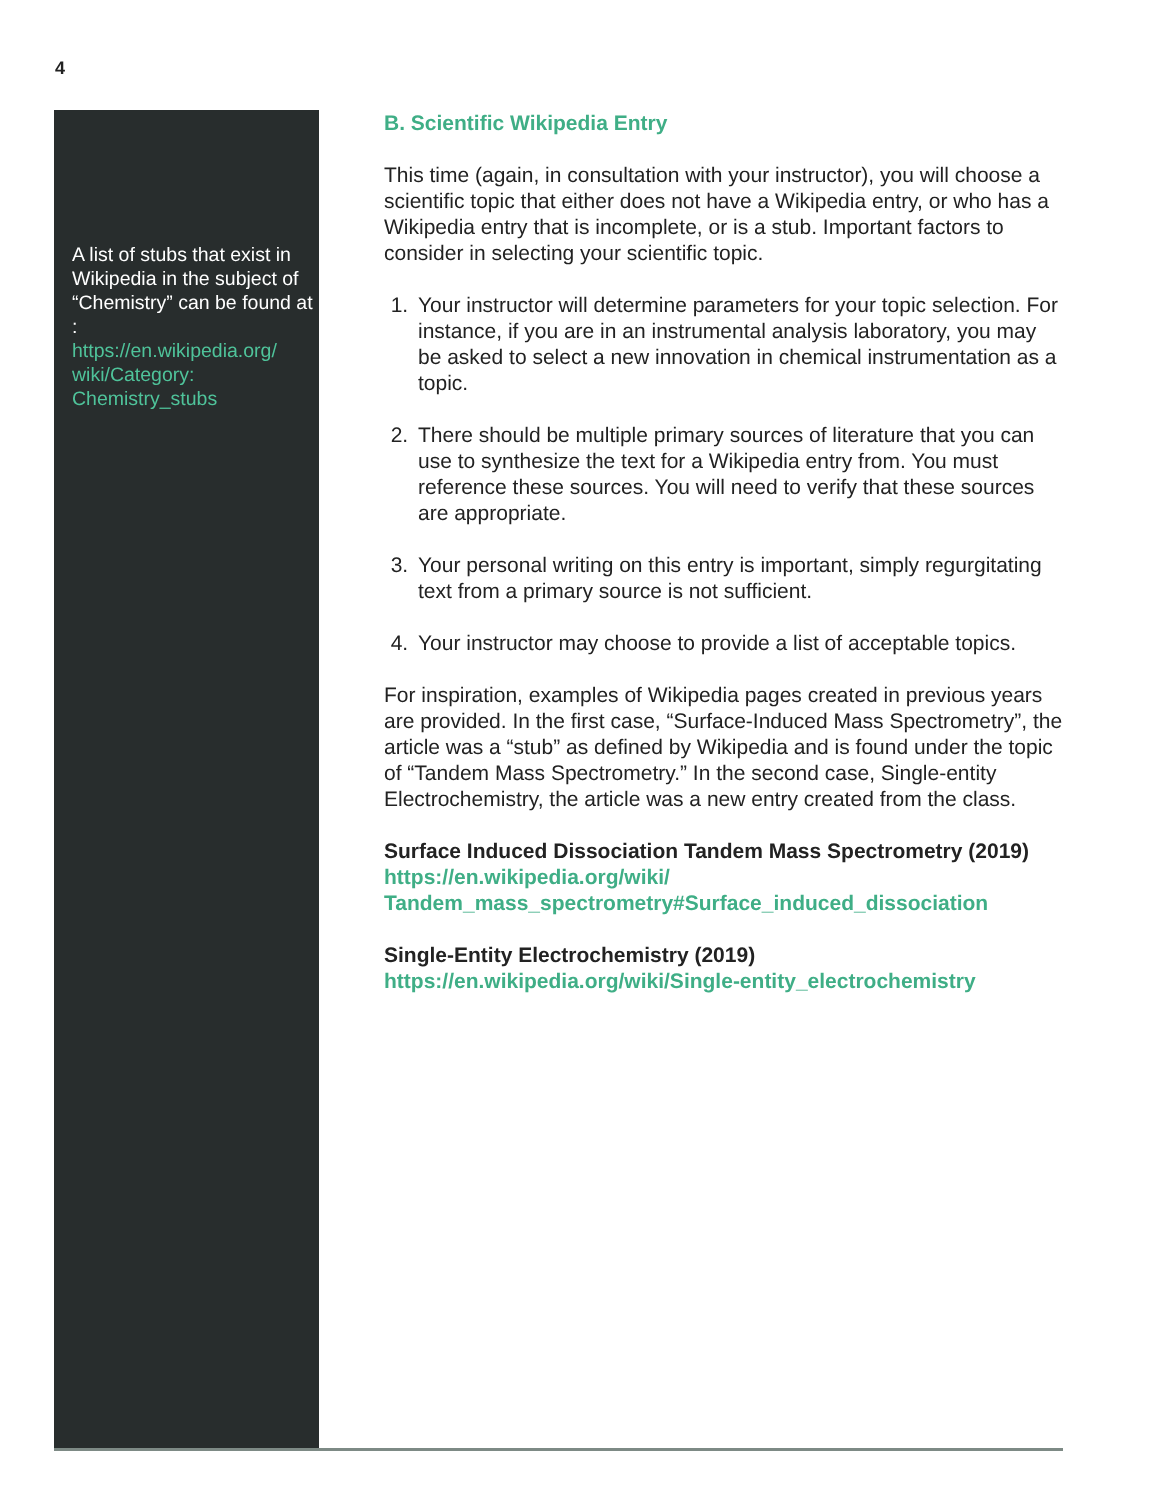4
A list of stubs that exist in Wikipedia in the subject of “Chemistry” can be found at :
https://en.wikipedia.org/
wiki/Category:
Chemistry_stubs
B. Scientific Wikipedia Entry
This time (again, in consultation with your instructor), you will choose a scientific topic that either does not have a Wikipedia entry, or who has a Wikipedia entry that is incomplete, or is a stub. Important factors to consider in selecting your scientific topic.
1. Your instructor will determine parameters for your topic selection. For instance, if you are in an instrumental analysis laboratory, you may be asked to select a new innovation in chemical instrumentation as a topic.
2. There should be multiple primary sources of literature that you can use to synthesize the text for a Wikipedia entry from. You must reference these sources. You will need to verify that these sources are appropriate.
3. Your personal writing on this entry is important, simply regurgitating text from a primary source is not sufficient.
4. Your instructor may choose to provide a list of acceptable topics.
For inspiration, examples of Wikipedia pages created in previous years are provided. In the first case, “Surface-Induced Mass Spectrometry”, the article was a “stub” as defined by Wikipedia and is found under the topic of “Tandem Mass Spectrometry.” In the second case, Single-entity Electrochemistry, the article was a new entry created from the class.
Surface Induced Dissociation Tandem Mass Spectrometry (2019)
https://en.wikipedia.org/wiki/
Tandem_mass_spectrometry#Surface_induced_dissociation
Single-Entity Electrochemistry (2019)
https://en.wikipedia.org/wiki/Single-entity_electrochemistry